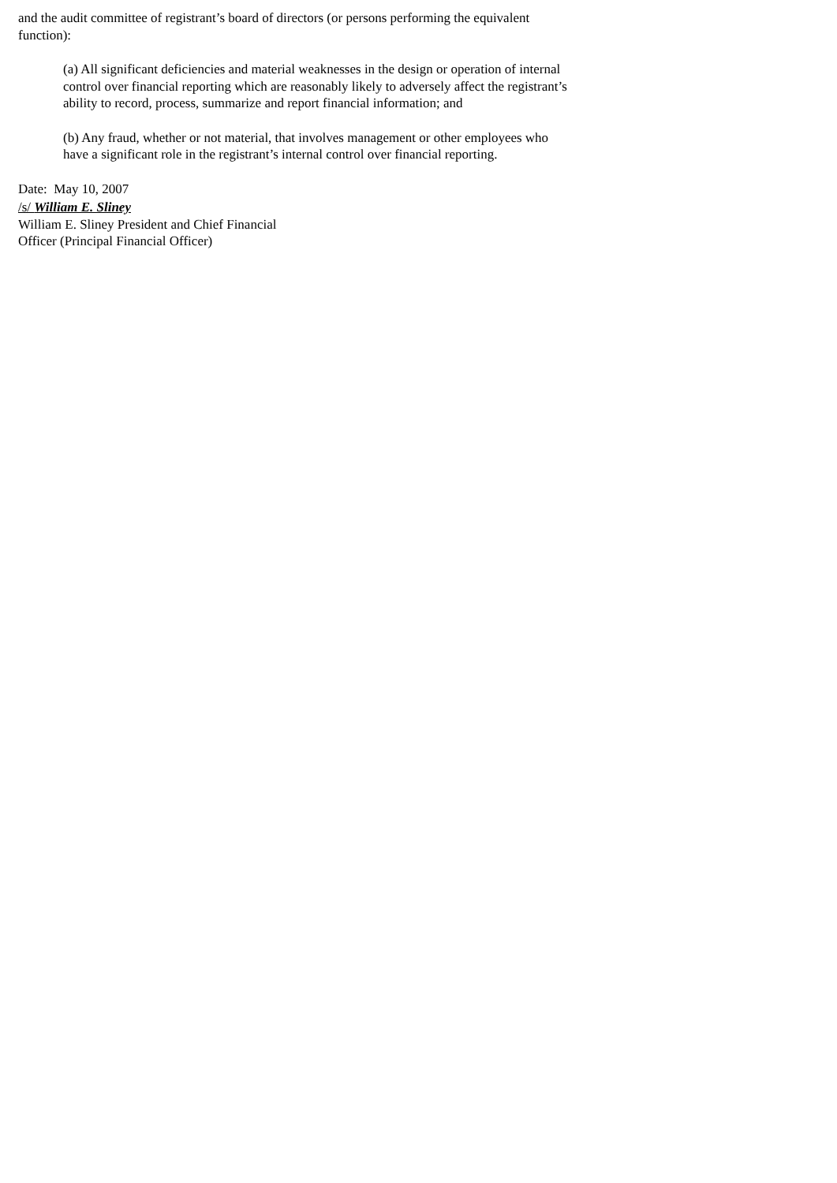and the audit committee of registrant’s board of directors (or persons performing the equivalent function):
(a) All significant deficiencies and material weaknesses in the design or operation of internal control over financial reporting which are reasonably likely to adversely affect the registrant’s ability to record, process, summarize and report financial information; and
(b) Any fraud, whether or not material, that involves management or other employees who have a significant role in the registrant’s internal control over financial reporting.
Date: May 10, 2007
/s/ William E. Sliney
William E. Sliney President and Chief Financial Officer (Principal Financial Officer)